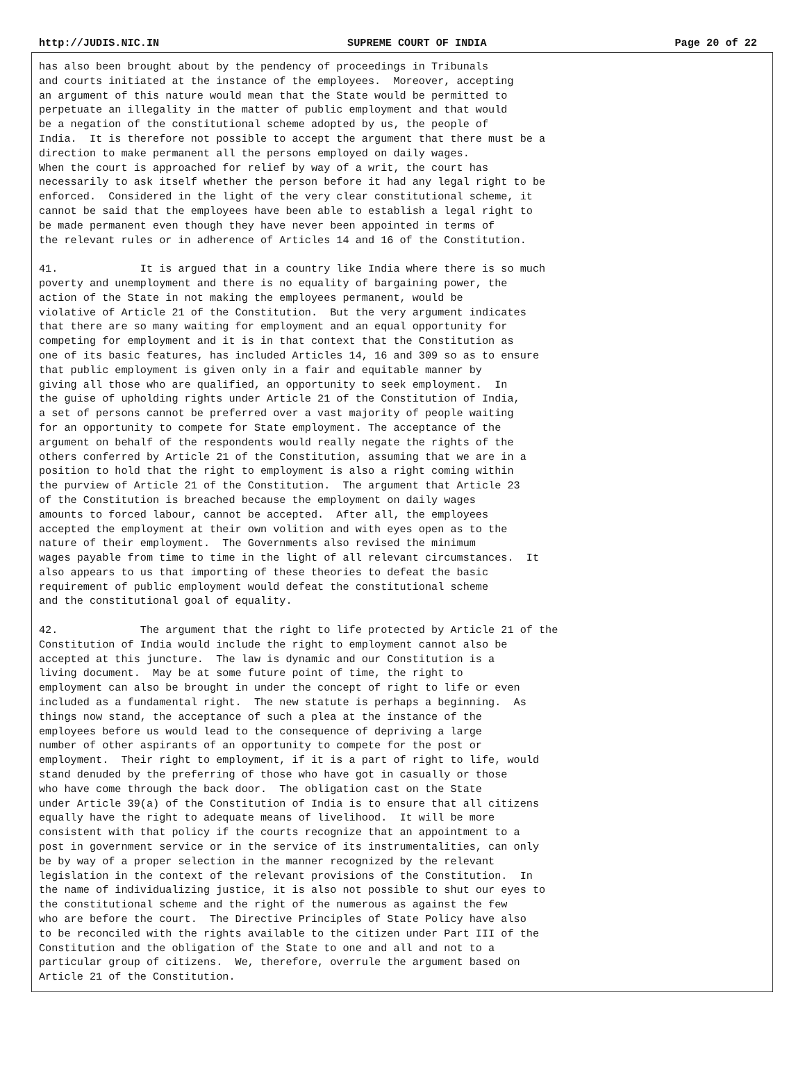http://JUDIS.NIC.IN SUPREME COURT OF INDIA Page 20 of 22
has also been brought about by the pendency of proceedings in Tribunals
and courts initiated at the instance of the employees.  Moreover, accepting
an argument of this nature would mean that the State would be permitted to
perpetuate an illegality in the matter of public employment and that would
be a negation of the constitutional scheme adopted by us, the people of
India.  It is therefore not possible to accept the argument that there must be a
direction to make permanent all the persons employed on daily wages.
When the court is approached for relief by way of a writ, the court has
necessarily to ask itself whether the person before it had any legal right to be
enforced.  Considered in the light of the very clear constitutional scheme, it
cannot be said that the employees have been able to establish a legal right to
be made permanent even though they have never been appointed in terms of
the relevant rules or in adherence of Articles 14 and 16 of the Constitution.

41.             It is argued that in a country like India where there is so much
poverty and unemployment and there is no equality of bargaining power, the
action of the State in not making the employees permanent, would be
violative of Article 21 of the Constitution.  But the very argument indicates
that there are so many waiting for employment and an equal opportunity for
competing for employment and it is in that context that the Constitution as
one of its basic features, has included Articles 14, 16 and 309 so as to ensure
that public employment is given only in a fair and equitable manner by
giving all those who are qualified, an opportunity to seek employment.  In
the guise of upholding rights under Article 21 of the Constitution of India,
a set of persons cannot be preferred over a vast majority of people waiting
for an opportunity to compete for State employment. The acceptance of the
argument on behalf of the respondents would really negate the rights of the
others conferred by Article 21 of the Constitution, assuming that we are in a
position to hold that the right to employment is also a right coming within
the purview of Article 21 of the Constitution.  The argument that Article 23
of the Constitution is breached because the employment on daily wages
amounts to forced labour, cannot be accepted.  After all, the employees
accepted the employment at their own volition and with eyes open as to the
nature of their employment.  The Governments also revised the minimum
wages payable from time to time in the light of all relevant circumstances.  It
also appears to us that importing of these theories to defeat the basic
requirement of public employment would defeat the constitutional scheme
and the constitutional goal of equality.

42.             The argument that the right to life protected by Article 21 of the
Constitution of India would include the right to employment cannot also be
accepted at this juncture.  The law is dynamic and our Constitution is a
living document.  May be at some future point of time, the right to
employment can also be brought in under the concept of right to life or even
included as a fundamental right.  The new statute is perhaps a beginning.  As
things now stand, the acceptance of such a plea at the instance of the
employees before us would lead to the consequence of depriving a large
number of other aspirants of an opportunity to compete for the post or
employment.  Their right to employment, if it is a part of right to life, would
stand denuded by the preferring of those who have got in casually or those
who have come through the back door.  The obligation cast on the State
under Article 39(a) of the Constitution of India is to ensure that all citizens
equally have the right to adequate means of livelihood.  It will be more
consistent with that policy if the courts recognize that an appointment to a
post in government service or in the service of its instrumentalities, can only
be by way of a proper selection in the manner recognized by the relevant
legislation in the context of the relevant provisions of the Constitution.  In
the name of individualizing justice, it is also not possible to shut our eyes to
the constitutional scheme and the right of the numerous as against the few
who are before the court.  The Directive Principles of State Policy have also
to be reconciled with the rights available to the citizen under Part III of the
Constitution and the obligation of the State to one and all and not to a
particular group of citizens.  We, therefore, overrule the argument based on
Article 21 of the Constitution.